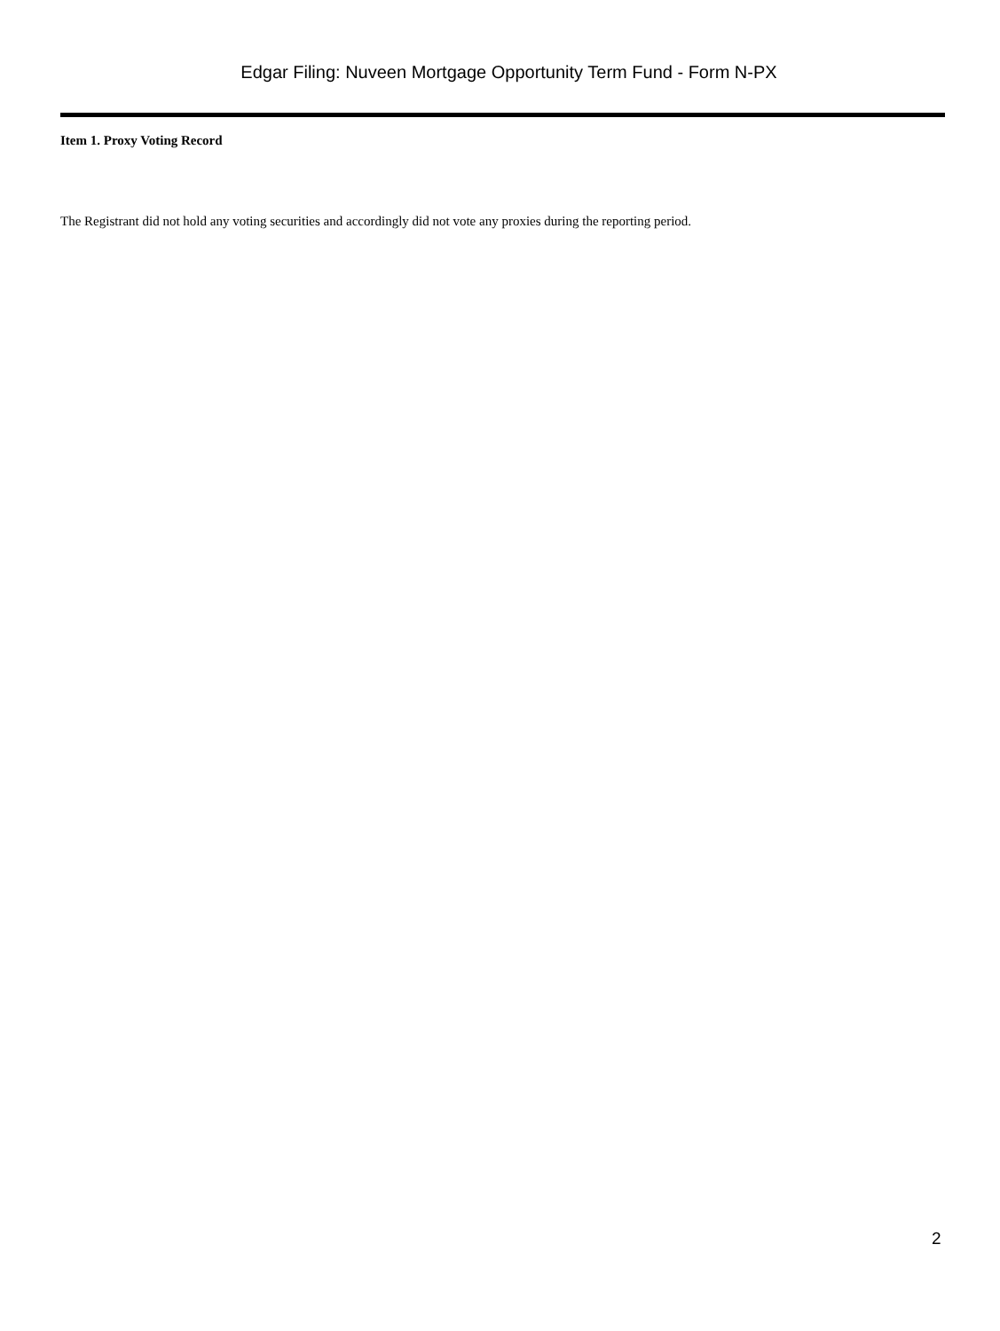Edgar Filing: Nuveen Mortgage Opportunity Term Fund - Form N-PX
Item 1. Proxy Voting Record
The Registrant did not hold any voting securities and accordingly did not vote any proxies during the reporting period.
2